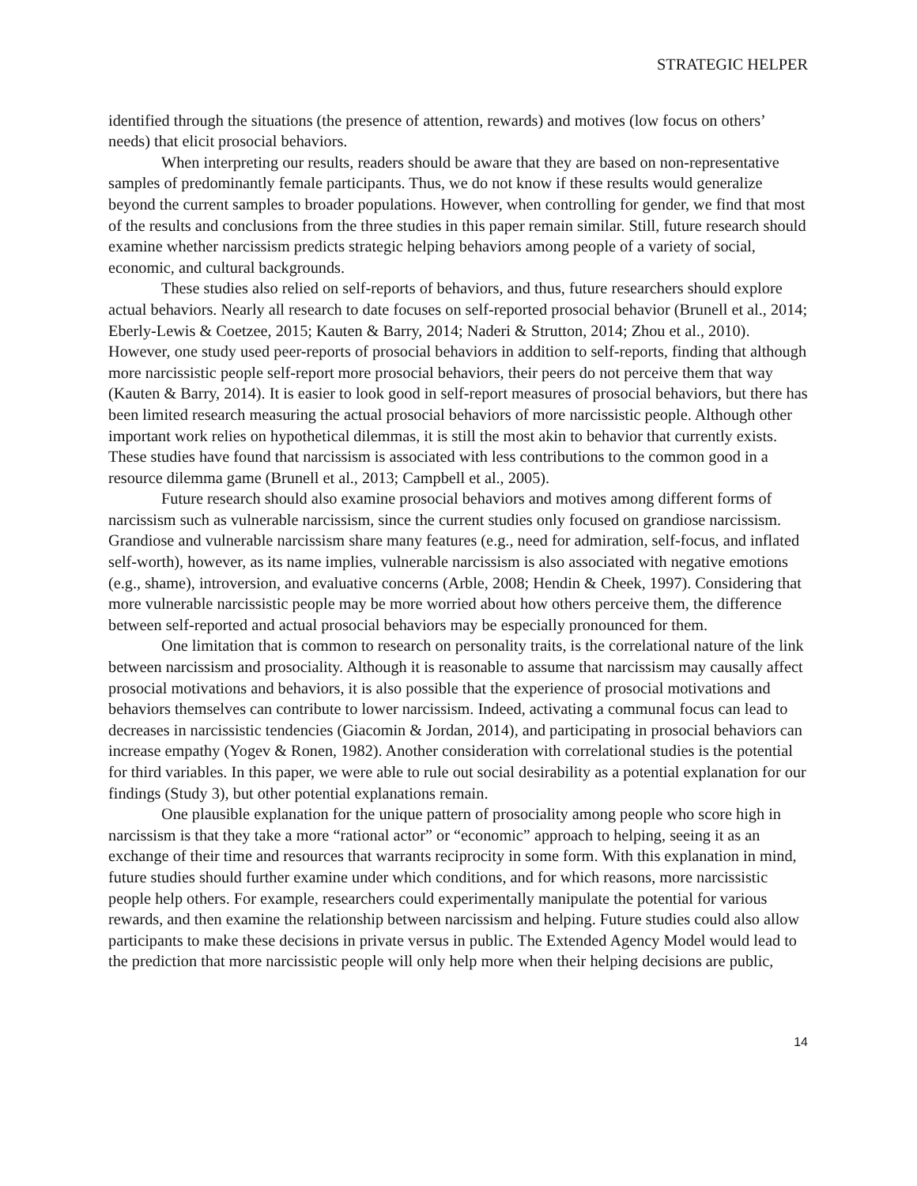STRATEGIC HELPER
identified through the situations (the presence of attention, rewards) and motives (low focus on others’ needs) that elicit prosocial behaviors.
When interpreting our results, readers should be aware that they are based on non-representative samples of predominantly female participants. Thus, we do not know if these results would generalize beyond the current samples to broader populations. However, when controlling for gender, we find that most of the results and conclusions from the three studies in this paper remain similar. Still, future research should examine whether narcissism predicts strategic helping behaviors among people of a variety of social, economic, and cultural backgrounds.
These studies also relied on self-reports of behaviors, and thus, future researchers should explore actual behaviors. Nearly all research to date focuses on self-reported prosocial behavior (Brunell et al., 2014; Eberly-Lewis & Coetzee, 2015; Kauten & Barry, 2014; Naderi & Strutton, 2014; Zhou et al., 2010). However, one study used peer-reports of prosocial behaviors in addition to self-reports, finding that although more narcissistic people self-report more prosocial behaviors, their peers do not perceive them that way (Kauten & Barry, 2014). It is easier to look good in self-report measures of prosocial behaviors, but there has been limited research measuring the actual prosocial behaviors of more narcissistic people. Although other important work relies on hypothetical dilemmas, it is still the most akin to behavior that currently exists. These studies have found that narcissism is associated with less contributions to the common good in a resource dilemma game (Brunell et al., 2013; Campbell et al., 2005).
Future research should also examine prosocial behaviors and motives among different forms of narcissism such as vulnerable narcissism, since the current studies only focused on grandiose narcissism. Grandiose and vulnerable narcissism share many features (e.g., need for admiration, self-focus, and inflated self-worth), however, as its name implies, vulnerable narcissism is also associated with negative emotions (e.g., shame), introversion, and evaluative concerns (Arble, 2008; Hendin & Cheek, 1997). Considering that more vulnerable narcissistic people may be more worried about how others perceive them, the difference between self-reported and actual prosocial behaviors may be especially pronounced for them.
One limitation that is common to research on personality traits, is the correlational nature of the link between narcissism and prosociality. Although it is reasonable to assume that narcissism may causally affect prosocial motivations and behaviors, it is also possible that the experience of prosocial motivations and behaviors themselves can contribute to lower narcissism. Indeed, activating a communal focus can lead to decreases in narcissistic tendencies (Giacomin & Jordan, 2014), and participating in prosocial behaviors can increase empathy (Yogev & Ronen, 1982). Another consideration with correlational studies is the potential for third variables. In this paper, we were able to rule out social desirability as a potential explanation for our findings (Study 3), but other potential explanations remain.
One plausible explanation for the unique pattern of prosociality among people who score high in narcissism is that they take a more “rational actor” or “economic” approach to helping, seeing it as an exchange of their time and resources that warrants reciprocity in some form. With this explanation in mind, future studies should further examine under which conditions, and for which reasons, more narcissistic people help others. For example, researchers could experimentally manipulate the potential for various rewards, and then examine the relationship between narcissism and helping. Future studies could also allow participants to make these decisions in private versus in public. The Extended Agency Model would lead to the prediction that more narcissistic people will only help more when their helping decisions are public,
14